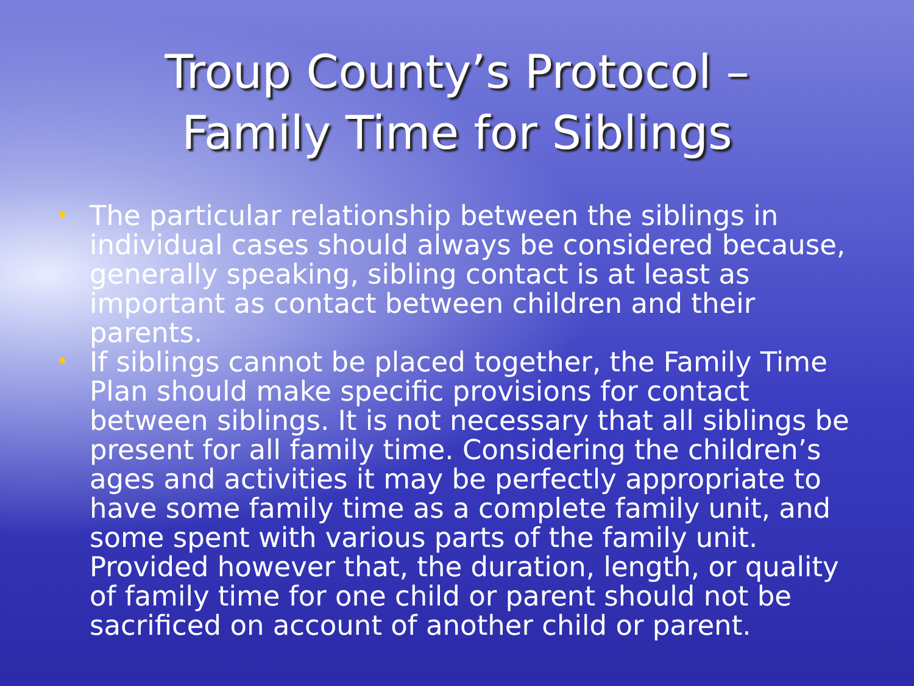Troup County’s Protocol –
Family Time for Siblings
• The particular relationship between the siblings in individual cases should always be considered because, generally speaking, sibling contact is at least as important as contact between children and their parents.
• If siblings cannot be placed together, the Family Time Plan should make specific provisions for contact between siblings. It is not necessary that all siblings be present for all family time. Considering the children’s ages and activities it may be perfectly appropriate to have some family time as a complete family unit, and some spent with various parts of the family unit. Provided however that, the duration, length, or quality of family time for one child or parent should not be sacrificed on account of another child or parent.